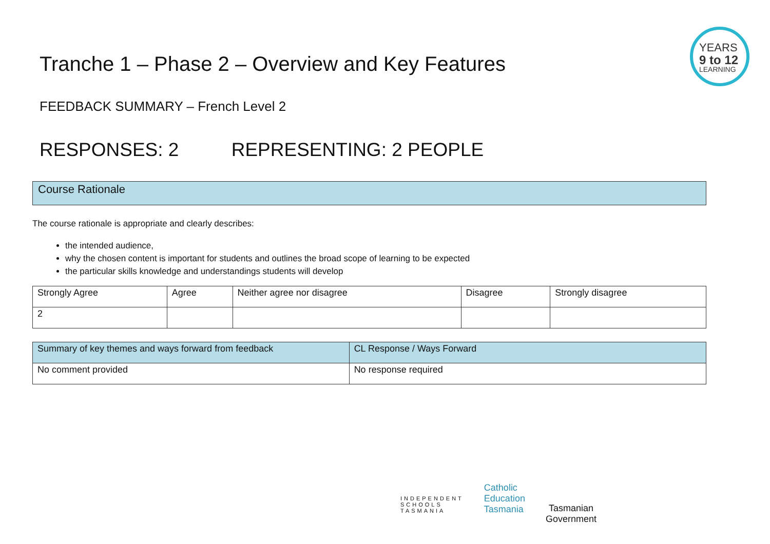YEARS
9 to 12
LEARNING
Tranche 1 – Phase 2 – Overview and Key Features
FEEDBACK SUMMARY – French Level 2
RESPONSES: 2 REPRESENTING: 2 PEOPLE
Course Rationale
The course rationale is appropriate and clearly describes:
the intended audience,
why the chosen content is important for students and outlines the broad scope of learning to be expected
the particular skills knowledge and understandings students will develop
| Strongly Agree | Agree | Neither agree nor disagree | Disagree | Strongly disagree |
| --- | --- | --- | --- | --- |
| 2 | | | | |
| Summary of key themes and ways forward from feedback | CL Response / Ways Forward |
| --- | --- |
| No comment provided | No response required |
INDEPENDENT
SCHOOLS
TASMANIA
Catholic
Education
Tasmania
Tasmanian
Government